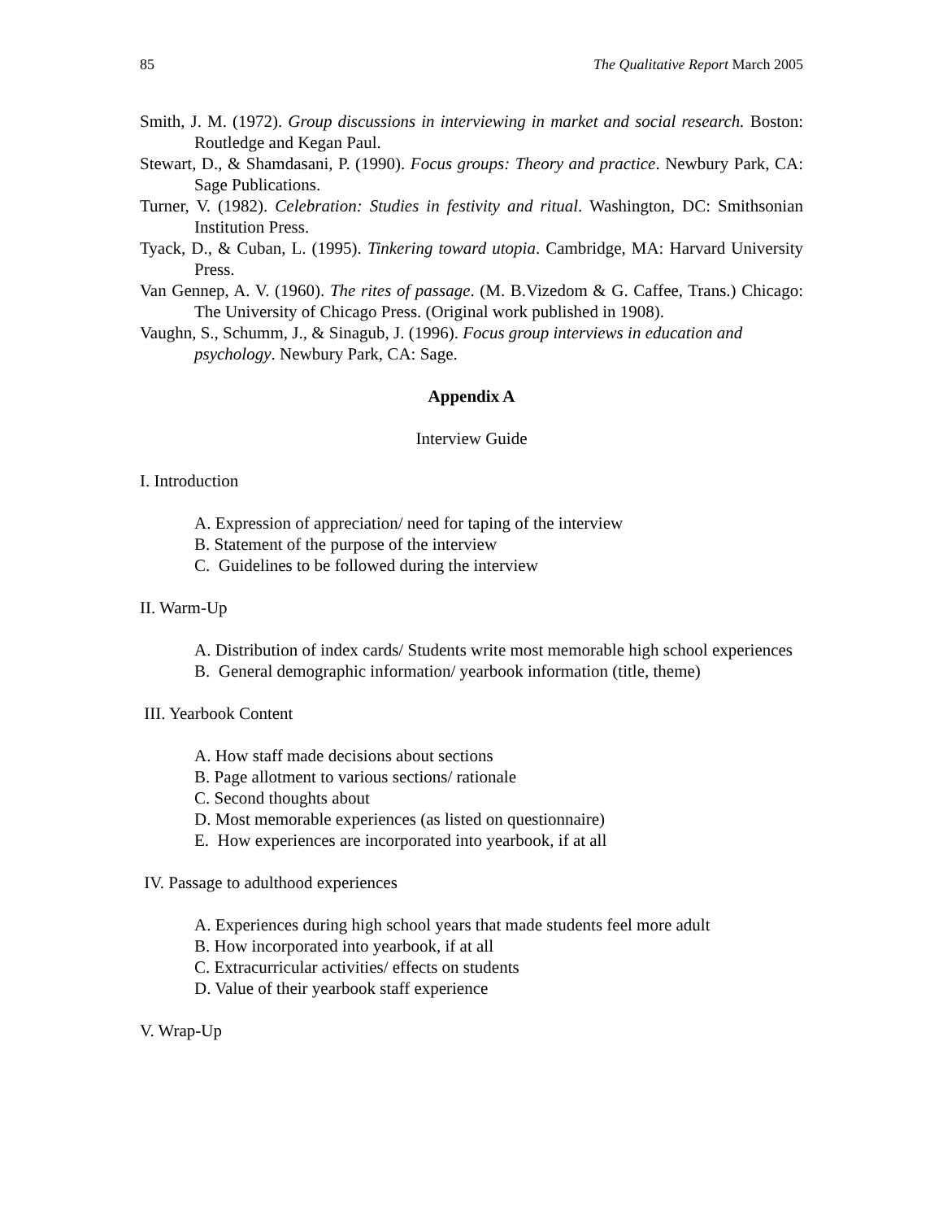85 The Qualitative Report March 2005
Smith, J. M. (1972). Group discussions in interviewing in market and social research. Boston: Routledge and Kegan Paul.
Stewart, D., & Shamdasani, P. (1990). Focus groups: Theory and practice. Newbury Park, CA: Sage Publications.
Turner, V. (1982). Celebration: Studies in festivity and ritual. Washington, DC: Smithsonian Institution Press.
Tyack, D., & Cuban, L. (1995). Tinkering toward utopia. Cambridge, MA: Harvard University Press.
Van Gennep, A. V. (1960). The rites of passage. (M. B.Vizedom & G. Caffee, Trans.) Chicago: The University of Chicago Press. (Original work published in 1908).
Vaughn, S., Schumm, J., & Sinagub, J. (1996). Focus group interviews in education and psychology. Newbury Park, CA: Sage.
Appendix A
Interview Guide
I. Introduction
A. Expression of appreciation/ need for taping of the interview
B. Statement of the purpose of the interview
C. Guidelines to be followed during the interview
II. Warm-Up
A. Distribution of index cards/ Students write most memorable high school experiences
B. General demographic information/ yearbook information (title, theme)
III. Yearbook Content
A. How staff made decisions about sections
B. Page allotment to various sections/ rationale
C. Second thoughts about
D. Most memorable experiences (as listed on questionnaire)
E. How experiences are incorporated into yearbook, if at all
IV. Passage to adulthood experiences
A. Experiences during high school years that made students feel more adult
B. How incorporated into yearbook, if at all
C. Extracurricular activities/ effects on students
D. Value of their yearbook staff experience
V. Wrap-Up